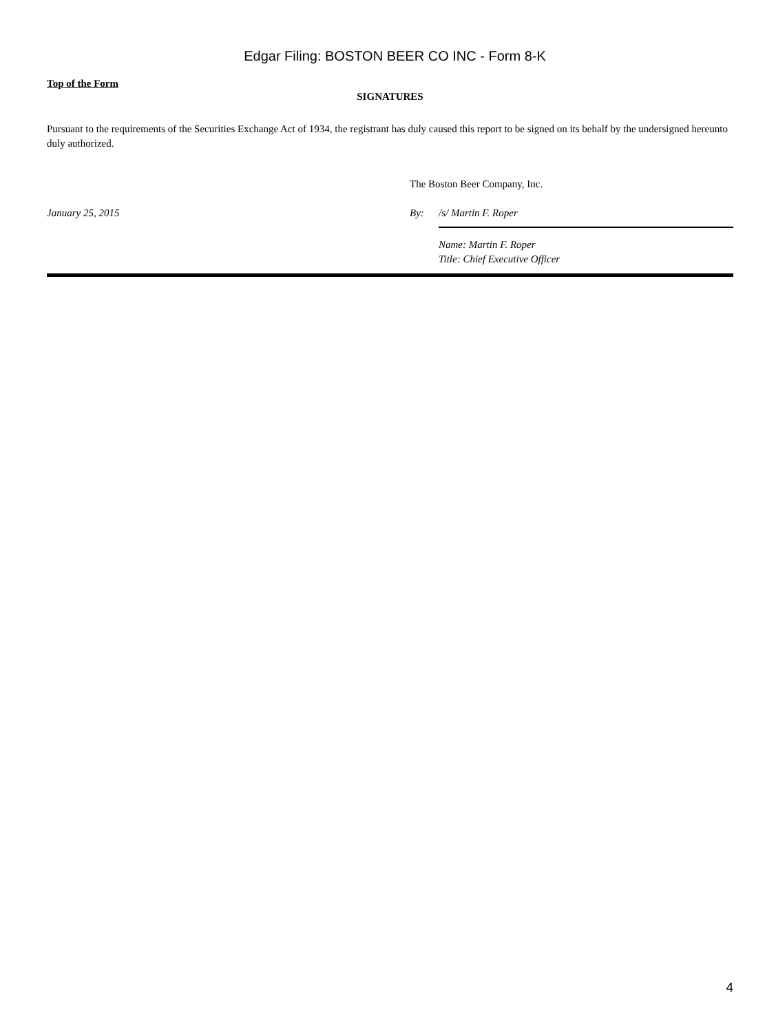Edgar Filing: BOSTON BEER CO INC - Form 8-K
Top of the Form
SIGNATURES
Pursuant to the requirements of the Securities Exchange Act of 1934, the registrant has duly caused this report to be signed on its behalf by the undersigned hereunto duly authorized.
| | The Boston Beer Company, Inc. | |
| January 25, 2015 | By: | /s/ Martin F. Roper |
| | | Name: Martin F. Roper Title: Chief Executive Officer |
4